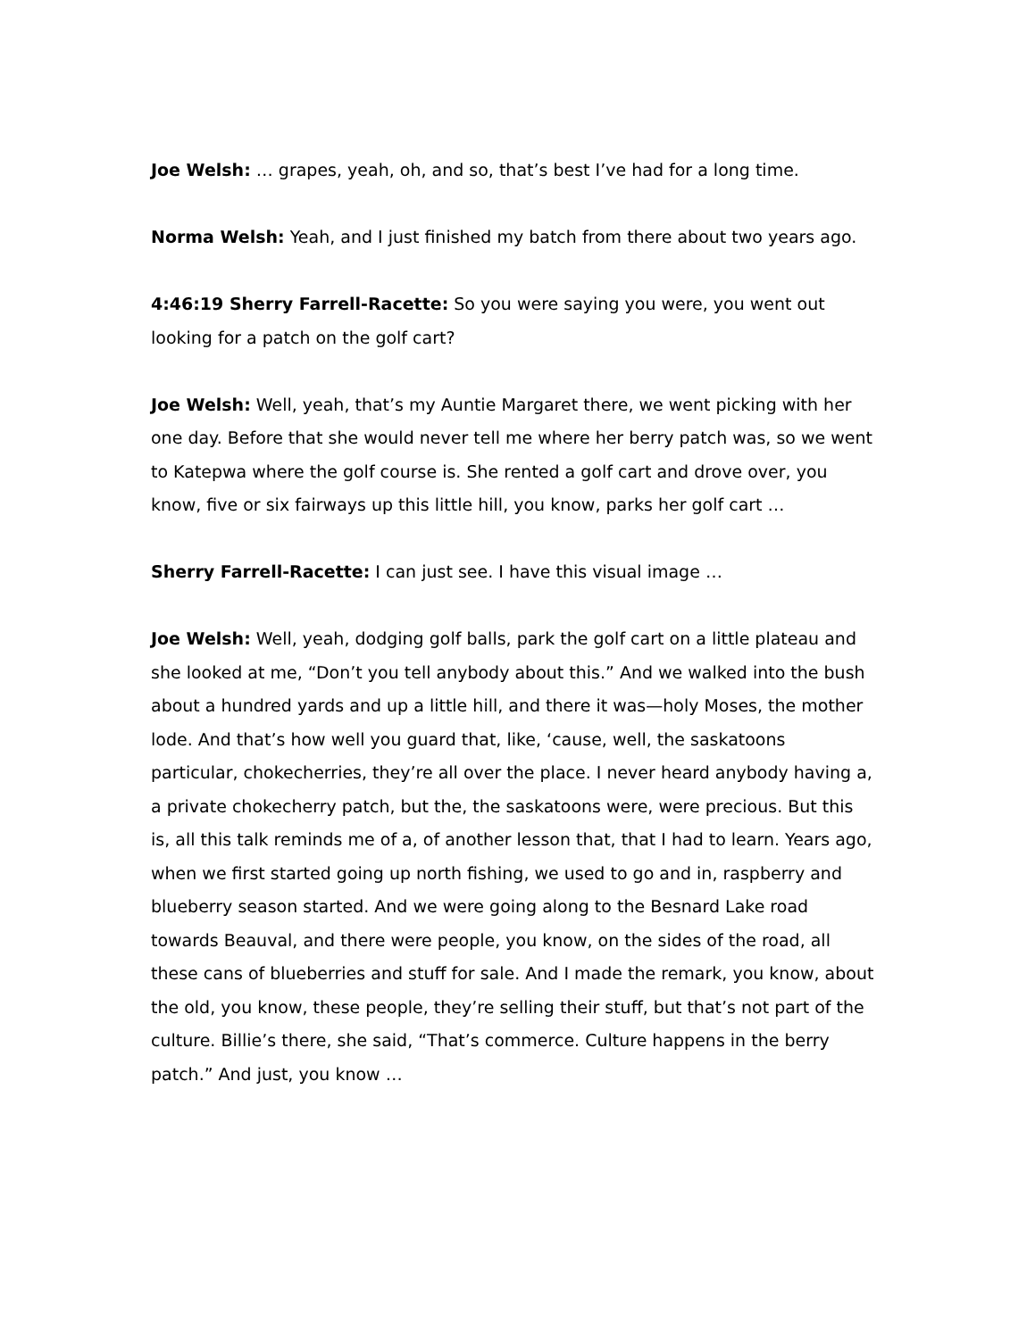Joe Welsh: … grapes, yeah, oh, and so, that’s best I’ve had for a long time.
Norma Welsh: Yeah, and I just finished my batch from there about two years ago.
4:46:19 Sherry Farrell-Racette: So you were saying you were, you went out looking for a patch on the golf cart?
Joe Welsh: Well, yeah, that’s my Auntie Margaret there, we went picking with her one day. Before that she would never tell me where her berry patch was, so we went to Katepwa where the golf course is. She rented a golf cart and drove over, you know, five or six fairways up this little hill, you know, parks her golf cart …
Sherry Farrell-Racette: I can just see. I have this visual image …
Joe Welsh: Well, yeah, dodging golf balls, park the golf cart on a little plateau and she looked at me, “Don’t you tell anybody about this.” And we walked into the bush about a hundred yards and up a little hill, and there it was—holy Moses, the mother lode. And that’s how well you guard that, like, ‘cause, well, the saskatoons particular, chokecherries, they’re all over the place. I never heard anybody having a, a private chokecherry patch, but the, the saskatoons were, were precious. But this is, all this talk reminds me of a, of another lesson that, that I had to learn. Years ago, when we first started going up north fishing, we used to go and in, raspberry and blueberry season started. And we were going along to the Besnard Lake road towards Beauval, and there were people, you know, on the sides of the road, all these cans of blueberries and stuff for sale. And I made the remark, you know, about the old, you know, these people, they’re selling their stuff, but that’s not part of the culture. Billie’s there, she said, “That’s commerce. Culture happens in the berry patch.” And just, you know …